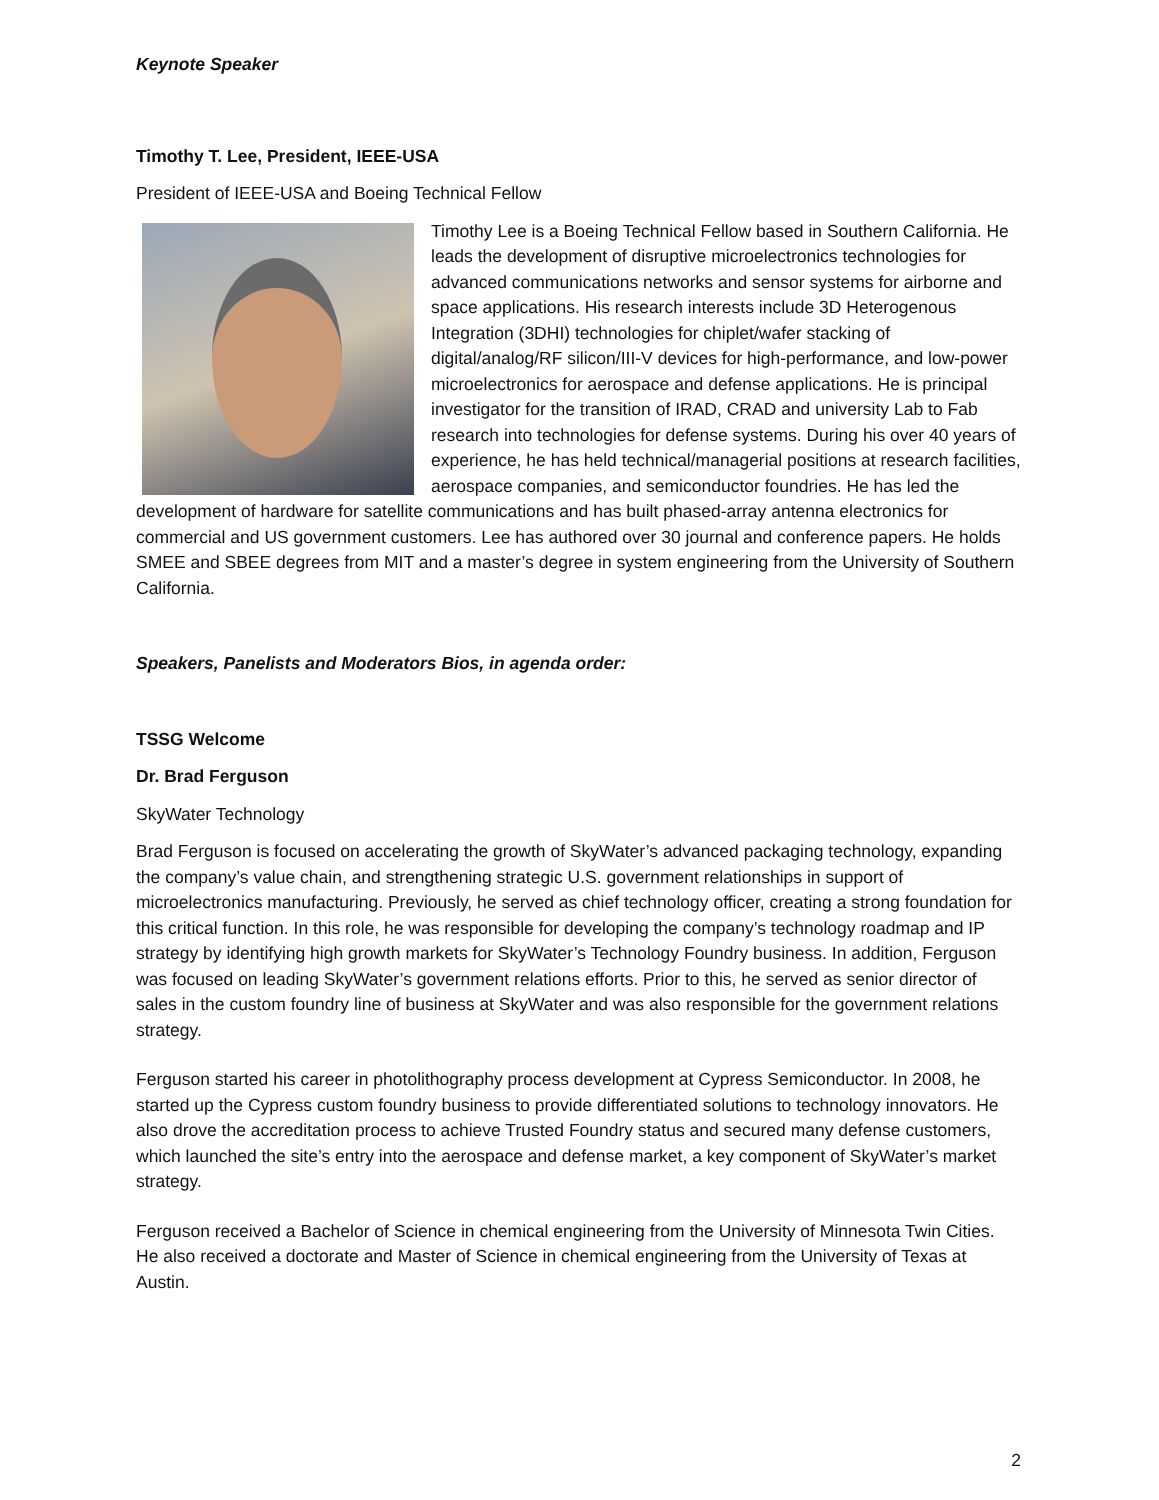Keynote Speaker
Timothy T. Lee, President, IEEE-USA
President of IEEE-USA and Boeing Technical Fellow
Timothy Lee is a Boeing Technical Fellow based in Southern California. He leads the development of disruptive microelectronics technologies for advanced communications networks and sensor systems for airborne and space applications. His research interests include 3D Heterogenous Integration (3DHI) technologies for chiplet/wafer stacking of digital/analog/RF silicon/III-V devices for high-performance, and low-power microelectronics for aerospace and defense applications. He is principal investigator for the transition of IRAD, CRAD and university Lab to Fab research into technologies for defense systems. During his over 40 years of experience, he has held technical/managerial positions at research facilities, aerospace companies, and semiconductor foundries. He has led the development of hardware for satellite communications and has built phased-array antenna electronics for commercial and US government customers. Lee has authored over 30 journal and conference papers. He holds SMEE and SBEE degrees from MIT and a master’s degree in system engineering from the University of Southern California.
Speakers, Panelists and Moderators Bios, in agenda order:
TSSG Welcome
Dr. Brad Ferguson
SkyWater Technology
Brad Ferguson is focused on accelerating the growth of SkyWater’s advanced packaging technology, expanding the company’s value chain, and strengthening strategic U.S. government relationships in support of microelectronics manufacturing. Previously, he served as chief technology officer, creating a strong foundation for this critical function. In this role, he was responsible for developing the company’s technology roadmap and IP strategy by identifying high growth markets for SkyWater’s Technology Foundry business. In addition, Ferguson was focused on leading SkyWater’s government relations efforts. Prior to this, he served as senior director of sales in the custom foundry line of business at SkyWater and was also responsible for the government relations strategy.
Ferguson started his career in photolithography process development at Cypress Semiconductor. In 2008, he started up the Cypress custom foundry business to provide differentiated solutions to technology innovators. He also drove the accreditation process to achieve Trusted Foundry status and secured many defense customers, which launched the site’s entry into the aerospace and defense market, a key component of SkyWater’s market strategy.
Ferguson received a Bachelor of Science in chemical engineering from the University of Minnesota Twin Cities. He also received a doctorate and Master of Science in chemical engineering from the University of Texas at Austin.
2